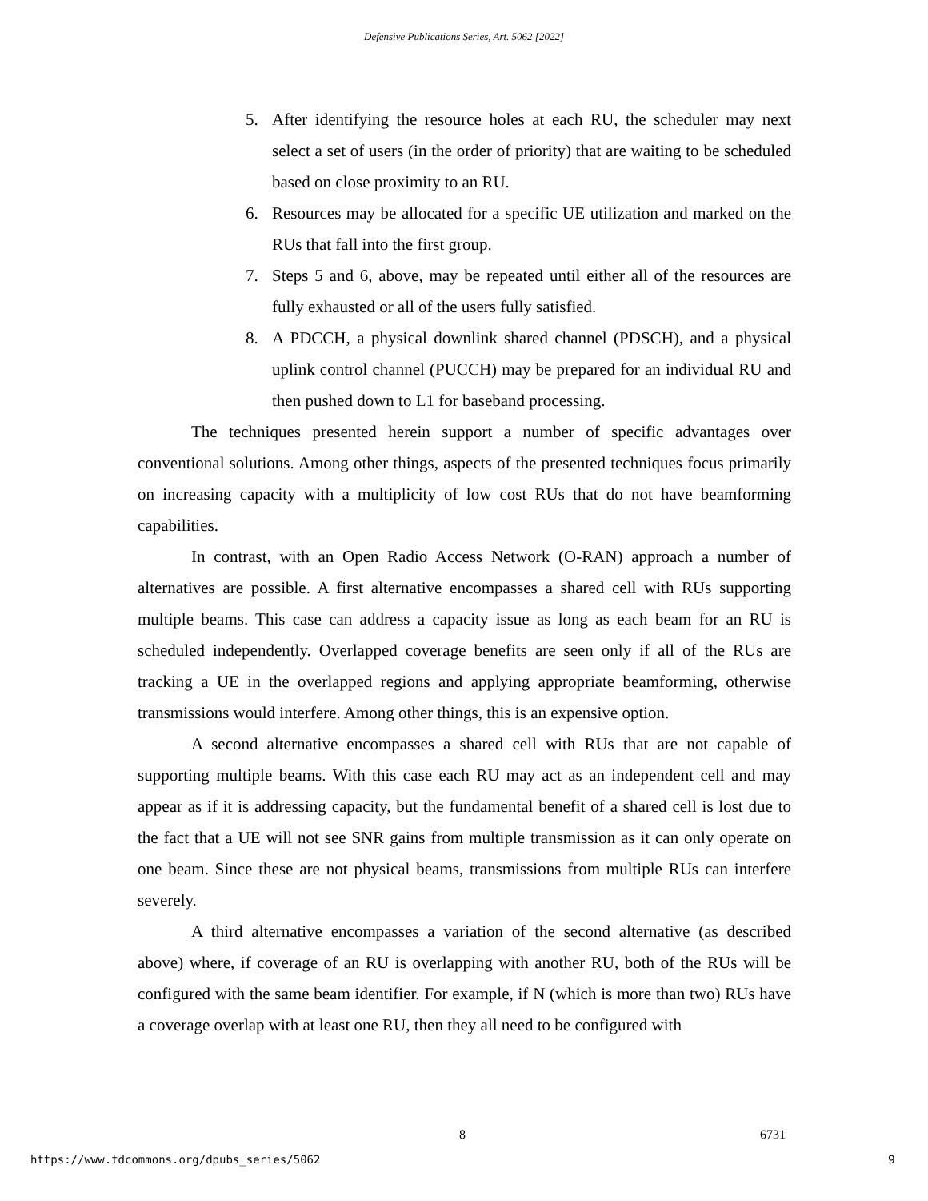Defensive Publications Series, Art. 5062 [2022]
5. After identifying the resource holes at each RU, the scheduler may next select a set of users (in the order of priority) that are waiting to be scheduled based on close proximity to an RU.
6. Resources may be allocated for a specific UE utilization and marked on the RUs that fall into the first group.
7. Steps 5 and 6, above, may be repeated until either all of the resources are fully exhausted or all of the users fully satisfied.
8. A PDCCH, a physical downlink shared channel (PDSCH), and a physical uplink control channel (PUCCH) may be prepared for an individual RU and then pushed down to L1 for baseband processing.
The techniques presented herein support a number of specific advantages over conventional solutions. Among other things, aspects of the presented techniques focus primarily on increasing capacity with a multiplicity of low cost RUs that do not have beamforming capabilities.
In contrast, with an Open Radio Access Network (O-RAN) approach a number of alternatives are possible. A first alternative encompasses a shared cell with RUs supporting multiple beams. This case can address a capacity issue as long as each beam for an RU is scheduled independently. Overlapped coverage benefits are seen only if all of the RUs are tracking a UE in the overlapped regions and applying appropriate beamforming, otherwise transmissions would interfere. Among other things, this is an expensive option.
A second alternative encompasses a shared cell with RUs that are not capable of supporting multiple beams. With this case each RU may act as an independent cell and may appear as if it is addressing capacity, but the fundamental benefit of a shared cell is lost due to the fact that a UE will not see SNR gains from multiple transmission as it can only operate on one beam. Since these are not physical beams, transmissions from multiple RUs can interfere severely.
A third alternative encompasses a variation of the second alternative (as described above) where, if coverage of an RU is overlapping with another RU, both of the RUs will be configured with the same beam identifier. For example, if N (which is more than two) RUs have a coverage overlap with at least one RU, then they all need to be configured with
8 6731
https://www.tdcommons.org/dpubs_series/5062
9